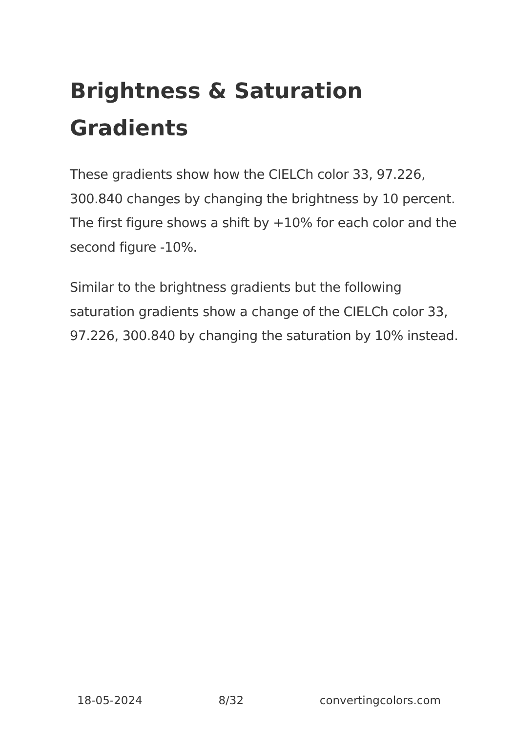Brightness & Saturation Gradients
These gradients show how the CIELCh color 33, 97.226, 300.840 changes by changing the brightness by 10 percent. The first figure shows a shift by +10% for each color and the second figure -10%.
Similar to the brightness gradients but the following saturation gradients show a change of the CIELCh color 33, 97.226, 300.840 by changing the saturation by 10% instead.
18-05-2024 8/32 convertingcolors.com